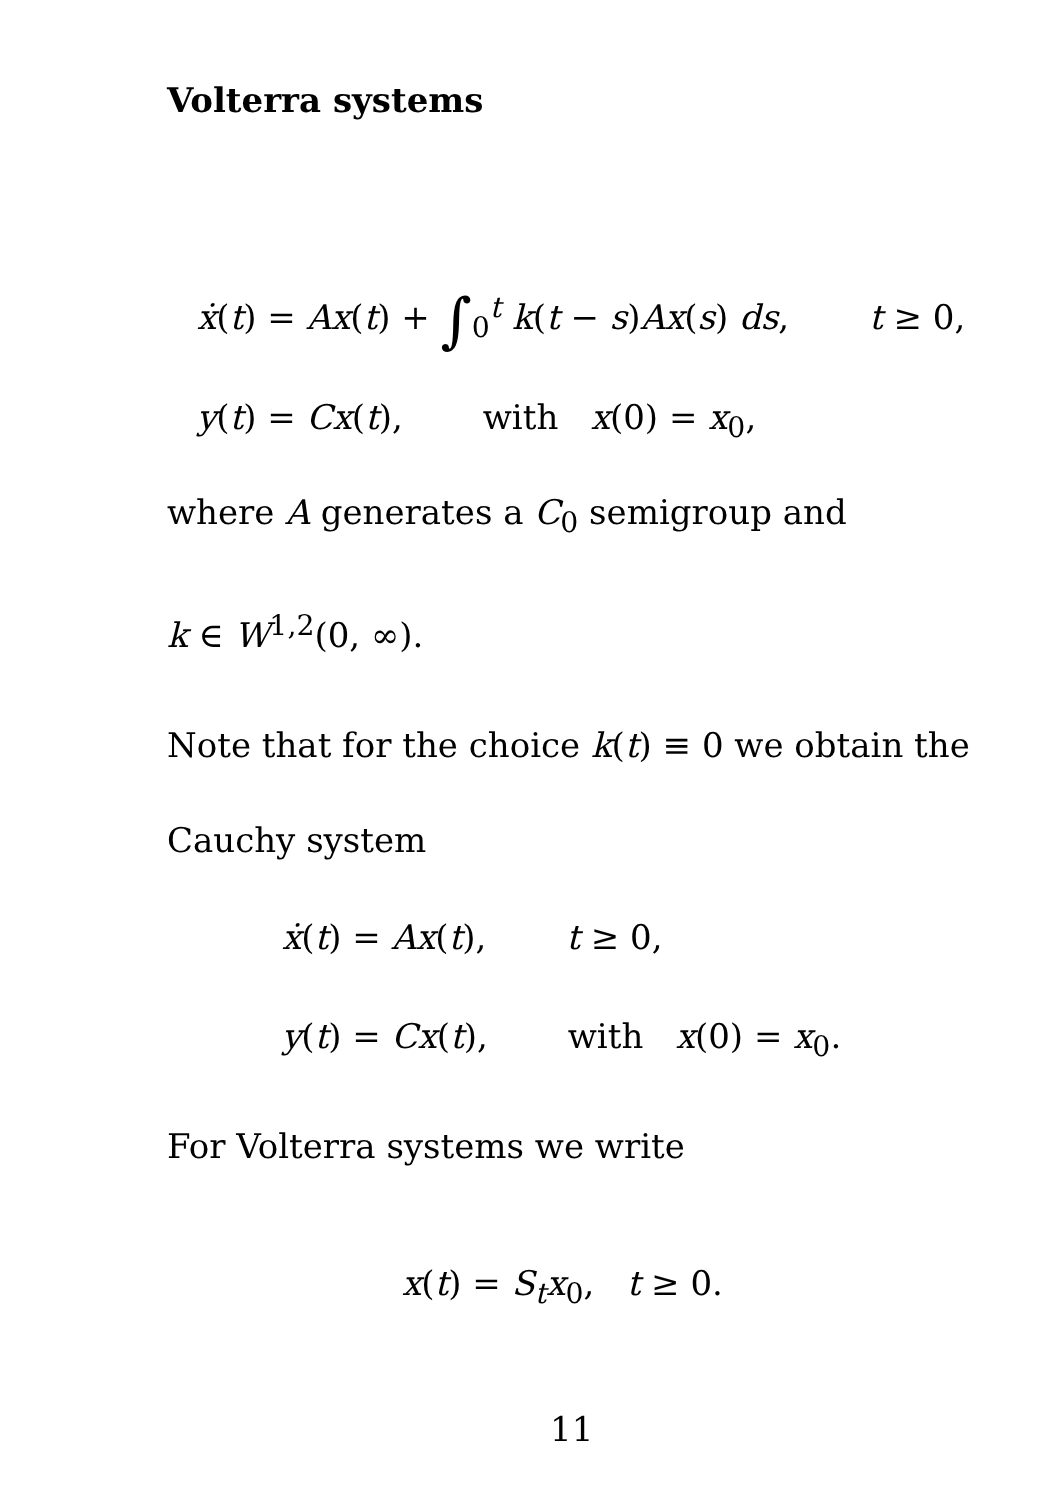Volterra systems
ẋ(t) = Ax(t) + ∫<sub>0</sub><sup>t</sup> k(t − s)Ax(s) ds, t ≥ 0,
y(t) = Cx(t), with x(0) = x<sub>0</sub>,
where A generates a C<sub>0</sub> semigroup and
k ∈ W<sup>1,2</sup>(0, ∞).
Note that for the choice k(t) ≡ 0 we obtain the
Cauchy system
ẋ(t) = Ax(t), t ≥ 0,
y(t) = Cx(t), with x(0) = x<sub>0</sub>.
For Volterra systems we write
x(t) = S<sub>t</sub>x<sub>0</sub>, t ≥ 0.
11